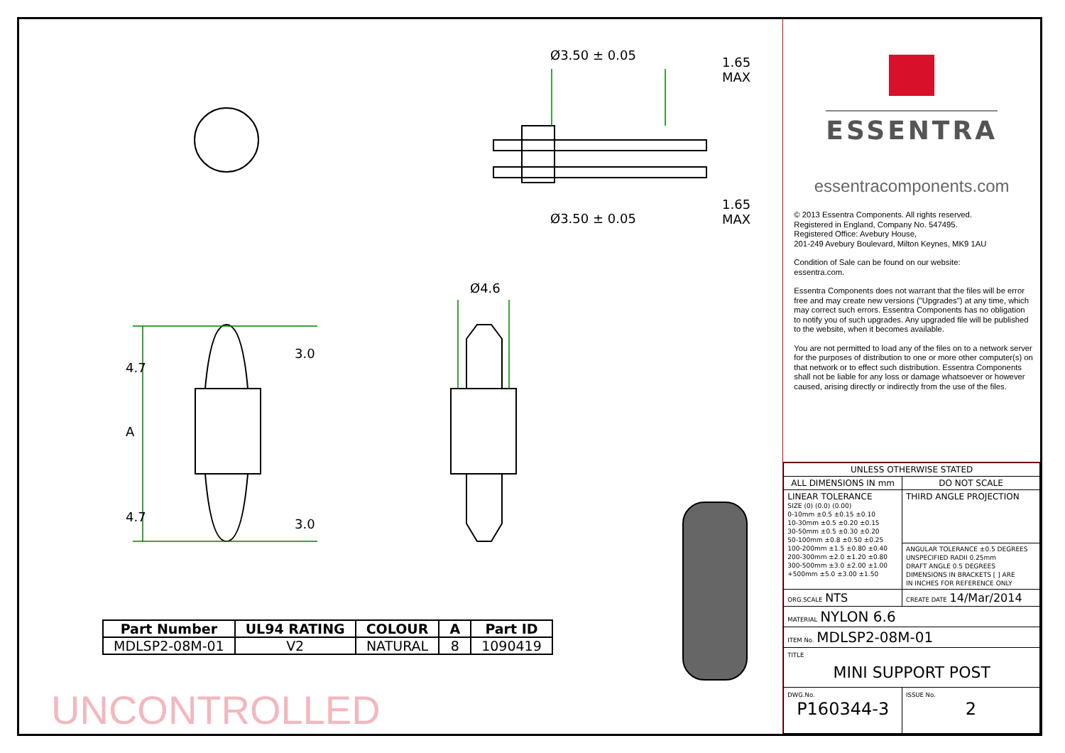Ø3.50 ± 0.05
Ø3.50 ± 0.05
1.65 MAX
1.65 MAX
Ø4.6
4.7
A
4.7
3.0
3.0
| Part Number | UL94 RATING | COLOUR | A | Part ID |
| --- | --- | --- | --- | --- |
| MDLSP2-08M-01 | V2 | NATURAL | 8 | 1090419 |
UNCONTROLLED
ESSENTRA
essentracomponents.com
© 2013 Essentra Components. All rights reserved.
Registered in England, Company No. 547495.
Registered Office: Avebury House,
201-249 Avebury Boulevard, Milton Keynes, MK9 1AU
Condition of Sale can be found on our website:
essentra.com.
Essentra Components does not warrant that the files will be error free and may create new versions ("Upgrades") at any time, which may correct such errors. Essentra Components has no obligation to notify you of such upgrades. Any upgraded file will be published to the website, when it becomes available.
You are not permitted to load any of the files on to a network server for the purposes of distribution to one or more other computer(s) on that network or to effect such distribution. Essentra Components shall not be liable for any loss or damage whatsoever or however caused, arising directly or indirectly from the use of the files.
| UNLESS OTHERWISE STATED | |
| ALL DIMENSIONS IN mm | DO NOT SCALE |
| LINEAR TOLERANCE SIZE (0) (0.0) (0.00) 0-10mm ±0.5 ±0.15 ±0.10 10-30mm ±0.5 ±0.20 ±0.15 30-50mm ±0.5 ±0.30 ±0.20 50-100mm ±0.8 ±0.50 ±0.25 100-200mm ±1.5 ±0.80 ±0.40 200-300mm ±2.0 ±1.20 ±0.80 300-500mm ±3.0 ±2.00 ±1.00 +500mm ±5.0 ±3.00 ±1.50 | THIRD ANGLE PROJECTION |
| | ANGULAR TOLERANCE ±0.5 DEGREES UNSPECIFIED RADII 0.25mm DRAFT ANGLE 0.5 DEGREES DIMENSIONS IN BRACKETS [ ] ARE IN INCHES FOR REFERENCE ONLY |
| ORG.SCALE NTS | CREATE DATE 14/Mar/2014 |
| MATERIAL NYLON 6.6 | |
| ITEM No. MDLSP2-08M-01 | |
| TITLE MINI SUPPORT POST | |
| DWG.No. P160344-3 | ISSUE No. 2 |